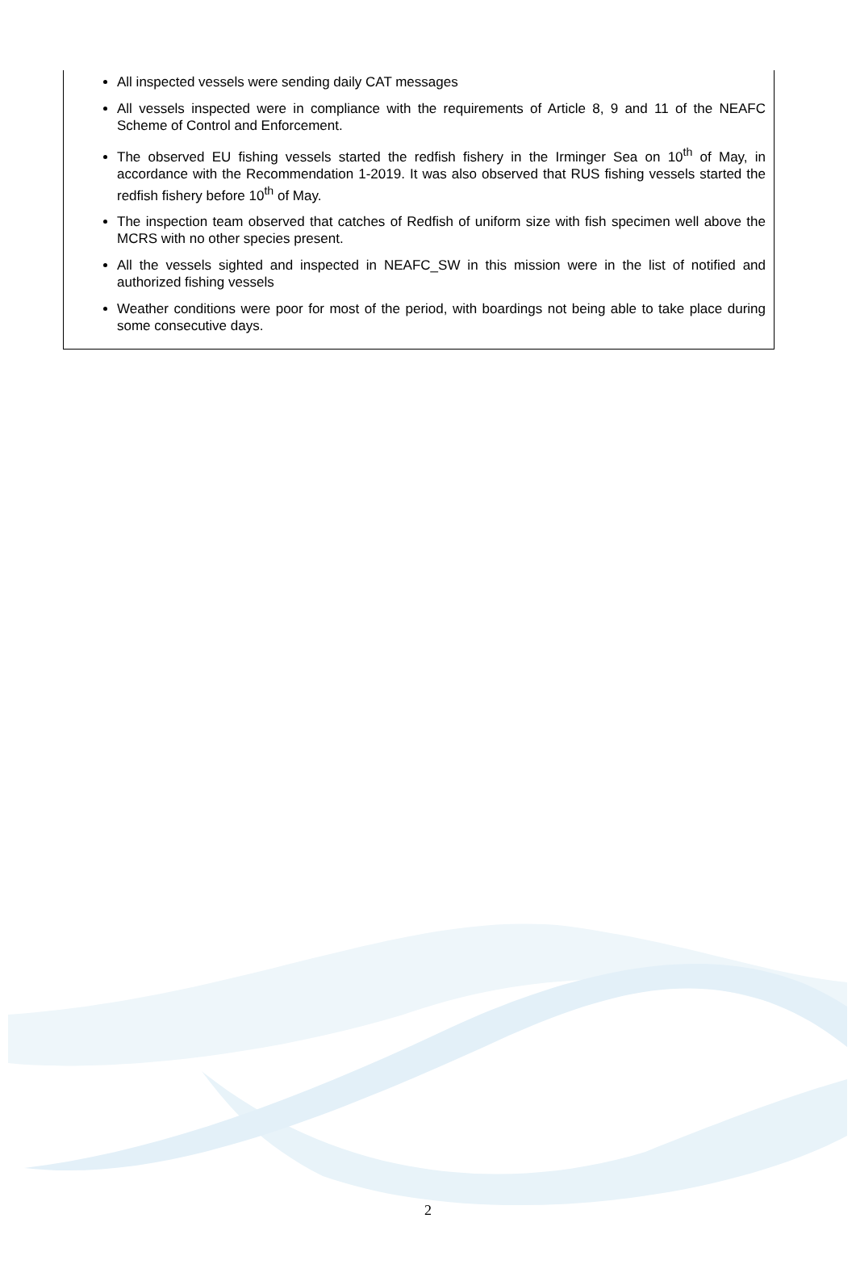All inspected vessels were sending daily CAT messages
All vessels inspected were in compliance with the requirements of Article 8, 9 and 11 of the NEAFC Scheme of Control and Enforcement.
The observed EU fishing vessels started the redfish fishery in the Irminger Sea on 10<sup>th</sup> of May, in accordance with the Recommendation 1-2019. It was also observed that RUS fishing vessels started the redfish fishery before 10<sup>th</sup> of May.
The inspection team observed that catches of Redfish of uniform size with fish specimen well above the MCRS with no other species present.
All the vessels sighted and inspected in NEAFC_SW in this mission were in the list of notified and authorized fishing vessels
Weather conditions were poor for most of the period, with boardings not being able to take place during some consecutive days.
2